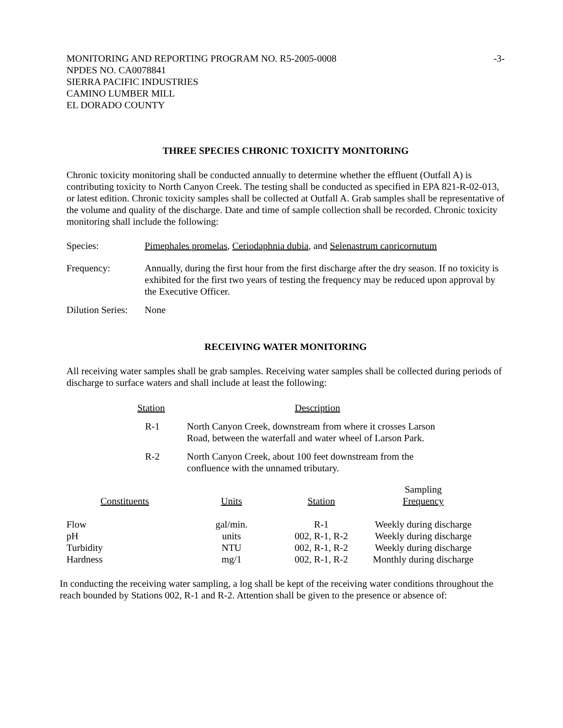MONITORING AND REPORTING PROGRAM NO. R5-2005-0008 -3-
NPDES NO. CA0078841
SIERRA PACIFIC INDUSTRIES
CAMINO LUMBER MILL
EL DORADO COUNTY
THREE SPECIES CHRONIC TOXICITY MONITORING
Chronic toxicity monitoring shall be conducted annually to determine whether the effluent (Outfall A) is contributing toxicity to North Canyon Creek. The testing shall be conducted as specified in EPA 821-R-02-013, or latest edition. Chronic toxicity samples shall be collected at Outfall A. Grab samples shall be representative of the volume and quality of the discharge. Date and time of sample collection shall be recorded. Chronic toxicity monitoring shall include the following:
Species: Pimephales promelas, Ceriodaphnia dubia, and Selenastrum capricornutum
Frequency: Annually, during the first hour from the first discharge after the dry season. If no toxicity is exhibited for the first two years of testing the frequency may be reduced upon approval by the Executive Officer.
Dilution Series: None
RECEIVING WATER MONITORING
All receiving water samples shall be grab samples. Receiving water samples shall be collected during periods of discharge to surface waters and shall include at least the following:
| Station | Description |
| --- | --- |
| R-1 | North Canyon Creek, downstream from where it crosses Larson Road, between the waterfall and water wheel of Larson Park. |
| R-2 | North Canyon Creek, about 100 feet downstream from the confluence with the unnamed tributary. |
| Constituents | Units | Station | Sampling Frequency |
| --- | --- | --- | --- |
| Flow | gal/min. | R-1 | Weekly during discharge |
| pH | units | 002, R-1, R-2 | Weekly during discharge |
| Turbidity | NTU | 002, R-1, R-2 | Weekly during discharge |
| Hardness | mg/1 | 002, R-1, R-2 | Monthly during discharge |
In conducting the receiving water sampling, a log shall be kept of the receiving water conditions throughout the reach bounded by Stations 002, R-1 and R-2. Attention shall be given to the presence or absence of: